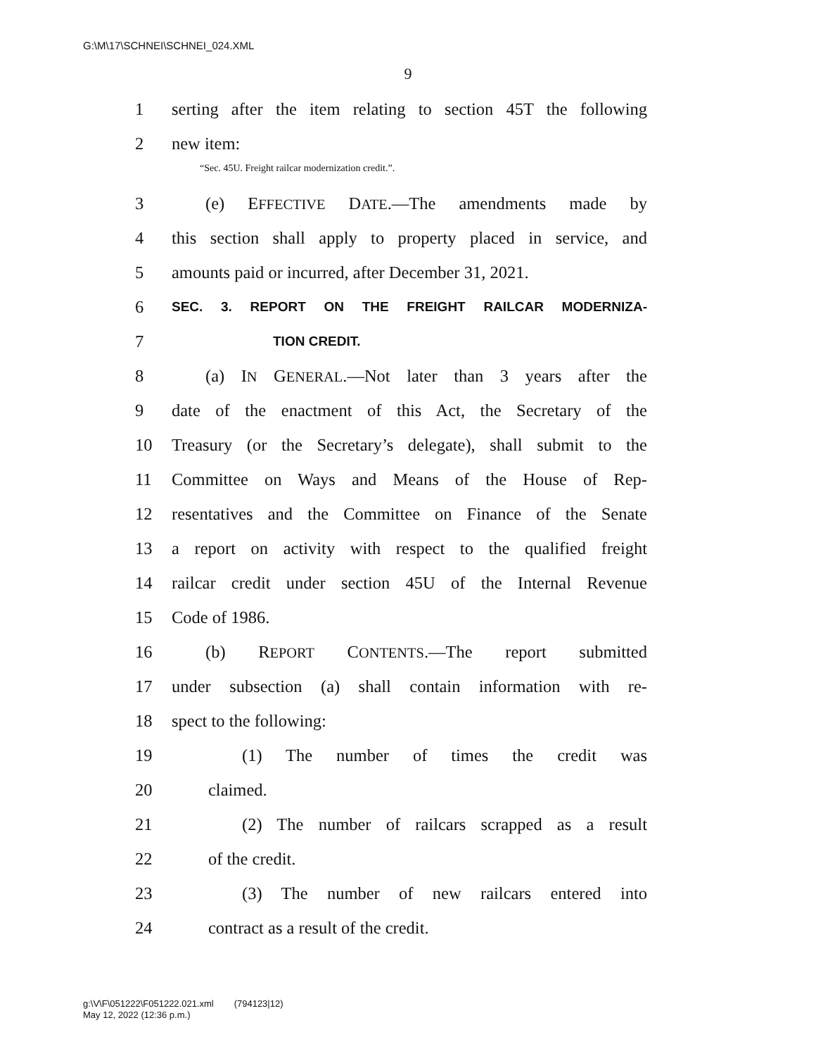G:\M\17\SCHNEI\SCHNEI_024.XML
9
1 serting after the item relating to section 45T the following
2 new item:
“Sec. 45U. Freight railcar modernization credit.”.
3 (e) EFFECTIVE DATE.—The amendments made by
4 this section shall apply to property placed in service, and
5 amounts paid or incurred, after December 31, 2021.
6 SEC. 3. REPORT ON THE FREIGHT RAILCAR MODERNIZA-
7 TION CREDIT.
8 (a) IN GENERAL.—Not later than 3 years after the
9 date of the enactment of this Act, the Secretary of the
10 Treasury (or the Secretary’s delegate), shall submit to the
11 Committee on Ways and Means of the House of Rep-
12 resentatives and the Committee on Finance of the Senate
13 a report on activity with respect to the qualified freight
14 railcar credit under section 45U of the Internal Revenue
15 Code of 1986.
16 (b) REPORT CONTENTS.—The report submitted
17 under subsection (a) shall contain information with re-
18 spect to the following:
19 (1) The number of times the credit was
20 claimed.
21 (2) The number of railcars scrapped as a result
22 of the credit.
23 (3) The number of new railcars entered into
24 contract as a result of the credit.
g:\V\F\051222\F051222.021.xml (794123|12)
May 12, 2022 (12:36 p.m.)